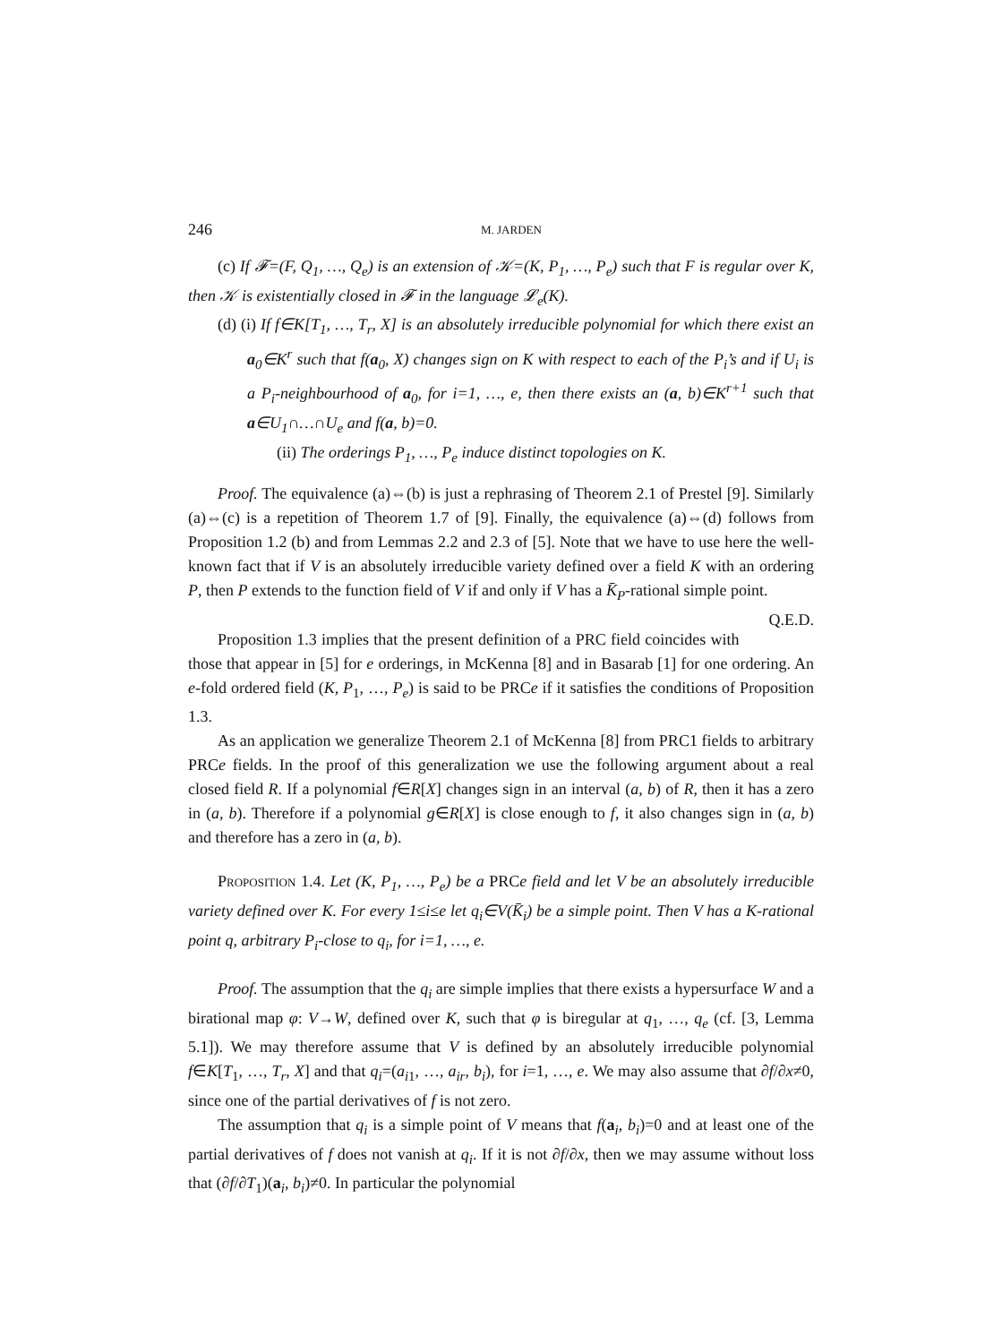246 M. JARDEN
(c) If 𝓕=(F, Q<sub>1</sub>, …, Q<sub>e</sub>) is an extension of 𝒦=(K, P<sub>1</sub>, …, P<sub>e</sub>) such that F is regular over K, then 𝒦 is existentially closed in 𝓕 in the language 𝓛<sub>e</sub>(K).
(d) (i) If f∈K[T<sub>1</sub>, …, T<sub>r</sub>, X] is an absolutely irreducible polynomial for which there exist an a<sub>0</sub>∈K<sup>r</sup> such that f(a<sub>0</sub>, X) changes sign on K with respect to each of the P<sub>i</sub>’s and if U<sub>i</sub> is a P<sub>i</sub>-neighbourhood of a<sub>0</sub>, for i=1, …, e, then there exists an (a, b)∈K<sup>r+1</sup> such that a∈U<sub>1</sub>∩…∩U<sub>e</sub> and f(a, b)=0.
(ii) The orderings P<sub>1</sub>, …, P<sub>e</sub> induce distinct topologies on K.
Proof. The equivalence (a)⇔(b) is just a rephrasing of Theorem 2.1 of Prestel [9]. Similarly (a)⇔(c) is a repetition of Theorem 1.7 of [9]. Finally, the equivalence (a)⇔(d) follows from Proposition 1.2 (b) and from Lemmas 2.2 and 2.3 of [5]. Note that we have to use here the well-known fact that if V is an absolutely irreducible variety defined over a field K with an ordering P, then P extends to the function field of V if and only if V has a K̄<sub>P</sub>-rational simple point. Q.E.D.
Proposition 1.3 implies that the present definition of a PRC field coincides with those that appear in [5] for e orderings, in McKenna [8] and in Basarab [1] for one ordering. An e-fold ordered field (K, P<sub>1</sub>, …, P<sub>e</sub>) is said to be PRCe if it satisfies the conditions of Proposition 1.3.
As an application we generalize Theorem 2.1 of McKenna [8] from PRC1 fields to arbitrary PRCe fields. In the proof of this generalization we use the following argument about a real closed field R. If a polynomial f∈R[X] changes sign in an interval (a, b) of R, then it has a zero in (a, b). Therefore if a polynomial g∈R[X] is close enough to f, it also changes sign in (a, b) and therefore has a zero in (a, b).
Proposition 1.4. Let (K, P<sub>1</sub>, …, P<sub>e</sub>) be a PRCe field and let V be an absolutely irreducible variety defined over K. For every 1≤i≤e let q<sub>i</sub>∈V(K̄<sub>i</sub>) be a simple point. Then V has a K-rational point q, arbitrary P<sub>i</sub>-close to q<sub>i</sub>, for i=1, …, e.
Proof. The assumption that the q<sub>i</sub> are simple implies that there exists a hypersurface W and a birational map φ: V→W, defined over K, such that φ is biregular at q<sub>1</sub>, …, q<sub>e</sub> (cf. [3, Lemma 5.1]). We may therefore assume that V is defined by an absolutely irreducible polynomial f∈K[T<sub>1</sub>, …, T<sub>r</sub>, X] and that q<sub>i</sub>=(a<sub>i1</sub>, …, a<sub>ir</sub>, b<sub>i</sub>), for i=1, …, e. We may also assume that ∂f/∂x≠0, since one of the partial derivatives of f is not zero.
The assumption that q<sub>i</sub> is a simple point of V means that f(a<sub>i</sub>, b<sub>i</sub>)=0 and at least one of the partial derivatives of f does not vanish at q<sub>i</sub>. If it is not ∂f/∂x, then we may assume without loss that (∂f/∂T<sub>1</sub>)(a<sub>i</sub>, b<sub>i</sub>)≠0. In particular the polynomial